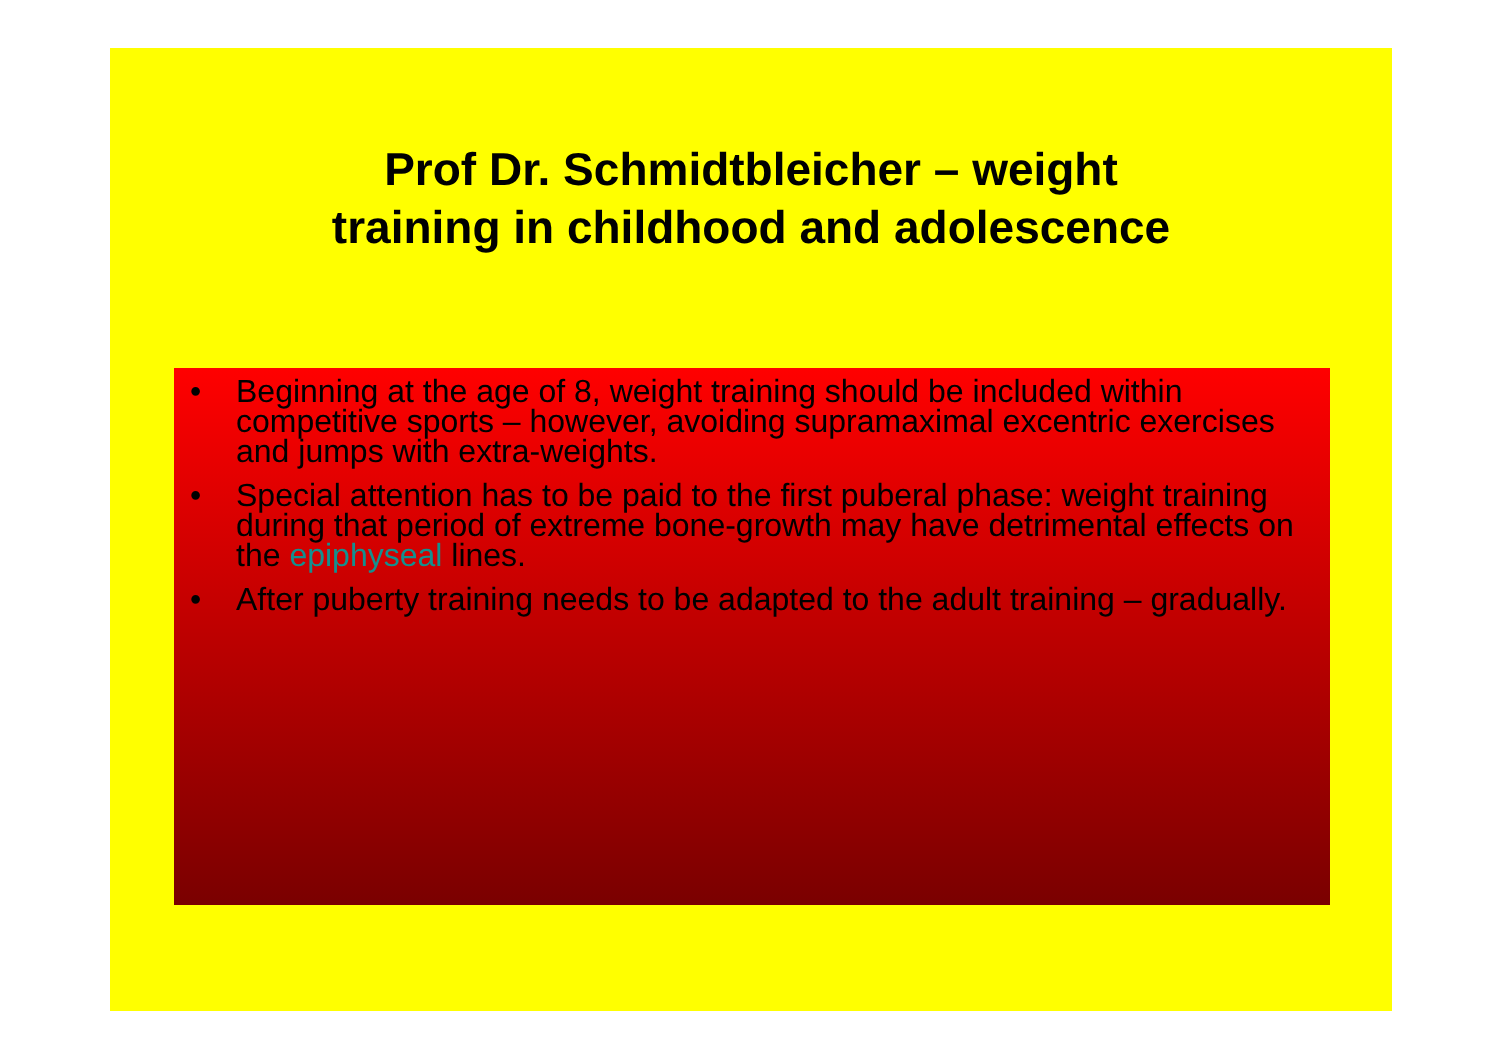Prof Dr. Schmidtbleicher – weight
training in childhood and adolescence
• Beginning at the age of 8, weight training should be included within competitive sports – however, avoiding supramaximal excentric exercises and jumps with extra-weights.
• Special attention has to be paid to the first puberal phase: weight training during that period of extreme bone-growth may have detrimental effects on the epiphyseal lines.
• After puberty training needs to be adapted to the adult training – gradually.